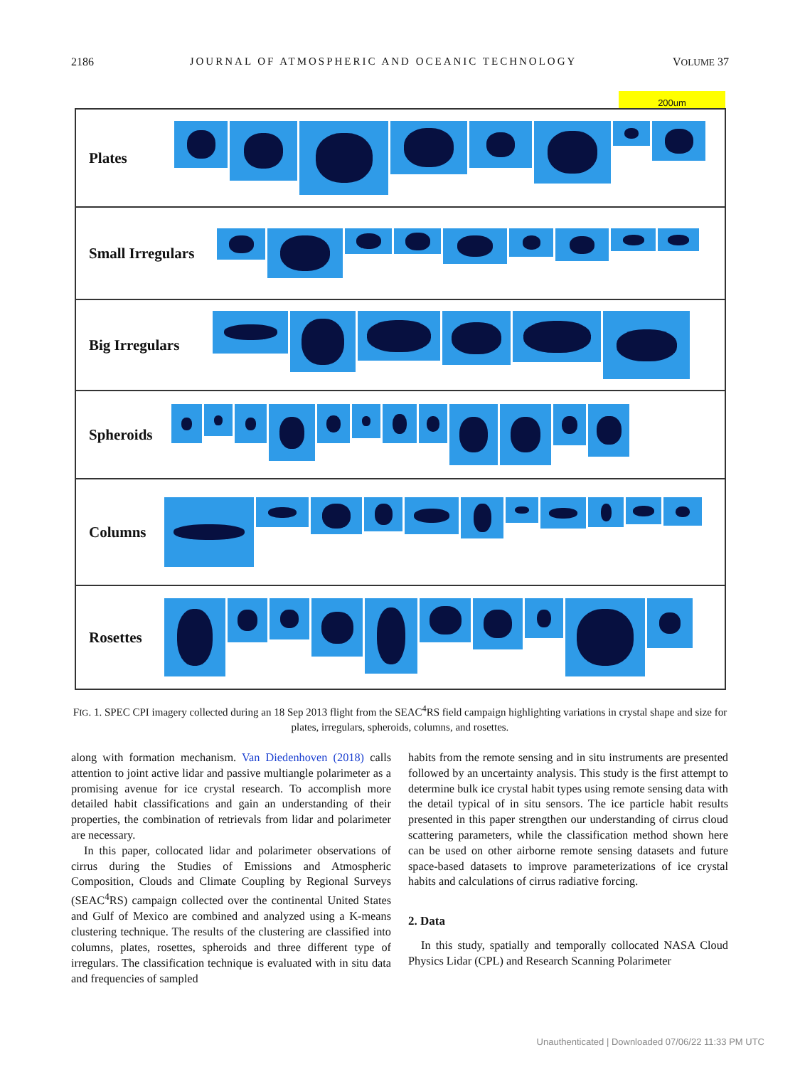2186 JOURNAL OF ATMOSPHERIC AND OCEANIC TECHNOLOGY VOLUME 37
200um
Plates
Small Irregulars
Big Irregulars
Spheroids
Columns
Rosettes
FIG. 1. SPEC CPI imagery collected during an 18 Sep 2013 flight from the SEAC<sup>4</sup>RS field campaign highlighting variations in crystal shape and size for plates, irregulars, spheroids, columns, and rosettes.
along with formation mechanism. Van Diedenhoven (2018) calls attention to joint active lidar and passive multiangle polarimeter as a promising avenue for ice crystal research. To accomplish more detailed habit classifications and gain an understanding of their properties, the combination of retrievals from lidar and polarimeter are necessary.
In this paper, collocated lidar and polarimeter observations of cirrus during the Studies of Emissions and Atmospheric Composition, Clouds and Climate Coupling by Regional Surveys (SEAC<sup>4</sup>RS) campaign collected over the continental United States and Gulf of Mexico are combined and analyzed using a K-means clustering technique. The results of the clustering are classified into columns, plates, rosettes, spheroids and three different type of irregulars. The classification technique is evaluated with in situ data and frequencies of sampled
habits from the remote sensing and in situ instruments are presented followed by an uncertainty analysis. This study is the first attempt to determine bulk ice crystal habit types using remote sensing data with the detail typical of in situ sensors. The ice particle habit results presented in this paper strengthen our understanding of cirrus cloud scattering parameters, while the classification method shown here can be used on other airborne remote sensing datasets and future space-based datasets to improve parameterizations of ice crystal habits and calculations of cirrus radiative forcing.
2. Data
In this study, spatially and temporally collocated NASA Cloud Physics Lidar (CPL) and Research Scanning Polarimeter
Unauthenticated | Downloaded 07/06/22 11:33 PM UTC